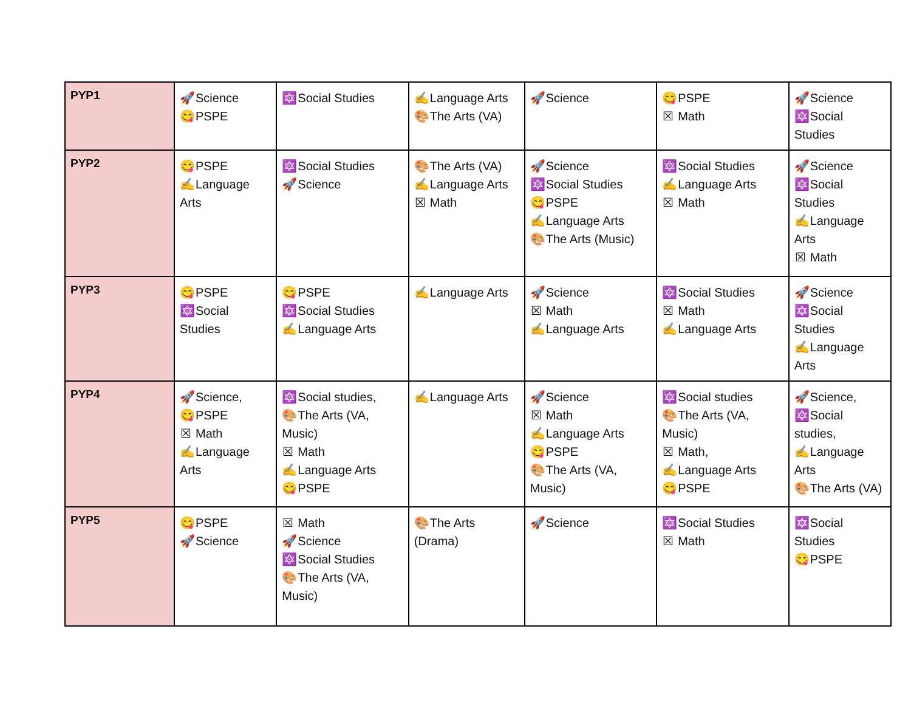| PYP1 | 🚀 Science 😋 PSPE | 🔯 Social Studies | ✍ Language Arts 🎨 The Arts (VA) | 🚀 Science | 😋 PSPE ☒ Math | 🚀 Science 🔯 Social Studies |
| PYP2 | 😋 PSPE ✍ Language Arts | 🔯 Social Studies 🚀 Science | 🎨 The Arts (VA) ✍ Language Arts ☒ Math | 🚀 Science 🔯 Social Studies 😋 PSPE ✍ Language Arts 🎨 The Arts (Music) | 🔯 Social Studies ✍ Language Arts ☒ Math | 🚀 Science 🔯 Social Studies ✍ Language Arts ☒ Math |
| PYP3 | 😋 PSPE 🔯 Social Studies | 😋 PSPE 🔯 Social Studies ✍ Language Arts | ✍ Language Arts | 🚀 Science ☒ Math ✍ Language Arts | 🔯 Social Studies ☒ Math ✍ Language Arts | 🚀 Science 🔯 Social Studies ✍ Language Arts |
| PYP4 | 🚀 Science, 😋 PSPE ☒ Math ✍ Language Arts | 🔯 Social studies, 🎨 The Arts (VA, Music) ☒ Math ✍ Language Arts 😋 PSPE | ✍ Language Arts | 🚀 Science ☒ Math ✍ Language Arts 😋 PSPE 🎨 The Arts (VA, Music) | 🔯 Social studies 🎨 The Arts (VA, Music) ☒ Math, ✍ Language Arts 😋 PSPE | 🚀 Science, 🔯 Social studies, ✍ Language Arts 🎨 The Arts (VA) |
| PYP5 | 😋 PSPE 🚀 Science | ☒ Math 🚀 Science 🔯 Social Studies 🎨 The Arts (VA, Music) | 🎨 The Arts (Drama) | 🚀 Science | 🔯 Social Studies ☒ Math | 🔯 Social Studies 😋 PSPE |